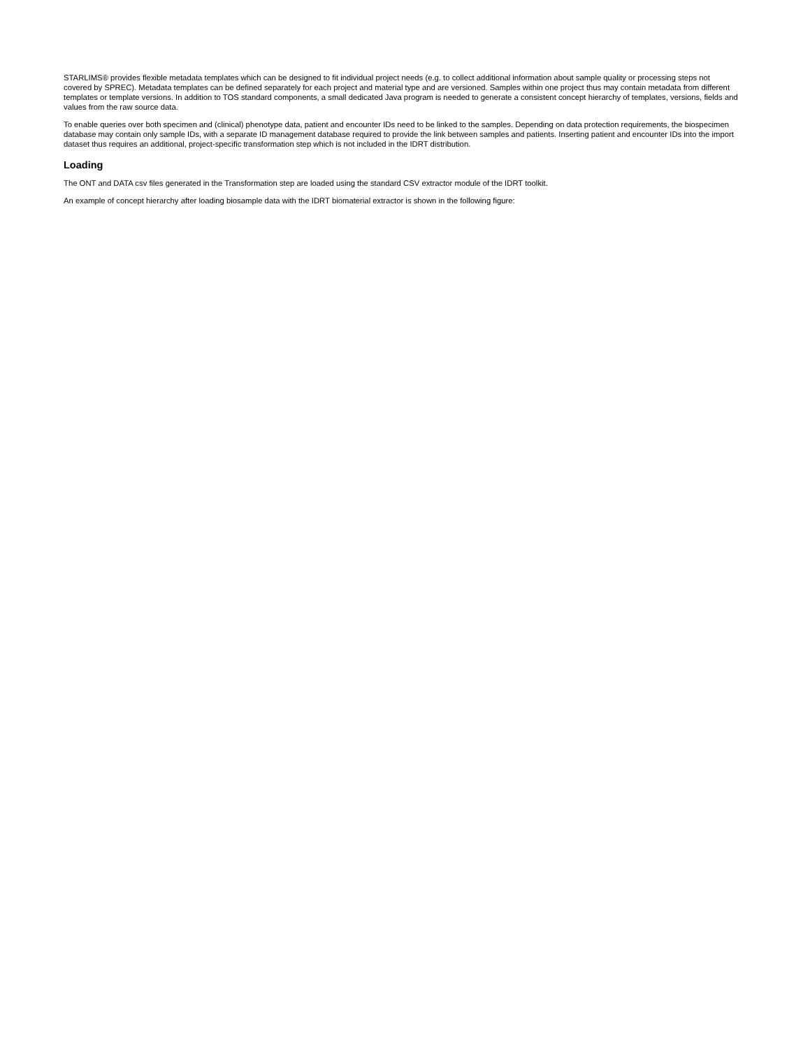STARLIMS® provides flexible metadata templates which can be designed to fit individual project needs (e.g. to collect additional information about sample quality or processing steps not covered by SPREC). Metadata templates can be defined separately for each project and material type and are versioned. Samples within one project thus may contain metadata from different templates or template versions. In addition to TOS standard components, a small dedicated Java program is needed to generate a consistent concept hierarchy of templates, versions, fields and values from the raw source data.
To enable queries over both specimen and (clinical) phenotype data, patient and encounter IDs need to be linked to the samples. Depending on data protection requirements, the biospecimen database may contain only sample IDs, with a separate ID management database required to provide the link between samples and patients. Inserting patient and encounter IDs into the import dataset thus requires an additional, project-specific transformation step which is not included in the IDRT distribution.
Loading
The ONT and DATA csv files generated in the Transformation step are loaded using the standard CSV extractor module of the IDRT toolkit.
An example of concept hierarchy after loading biosample data with the IDRT biomaterial extractor is shown in the following figure: